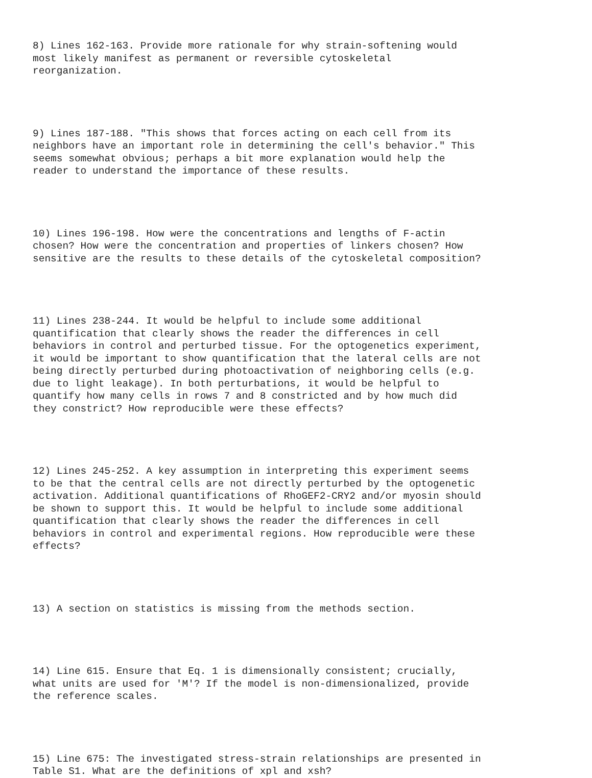8) Lines 162-163. Provide more rationale for why strain-softening would most likely manifest as permanent or reversible cytoskeletal reorganization.
9) Lines 187-188. "This shows that forces acting on each cell from its neighbors have an important role in determining the cell's behavior." This seems somewhat obvious; perhaps a bit more explanation would help the reader to understand the importance of these results.
10) Lines 196-198. How were the concentrations and lengths of F-actin chosen? How were the concentration and properties of linkers chosen? How sensitive are the results to these details of the cytoskeletal composition?
11) Lines 238-244. It would be helpful to include some additional quantification that clearly shows the reader the differences in cell behaviors in control and perturbed tissue. For the optogenetics experiment, it would be important to show quantification that the lateral cells are not being directly perturbed during photoactivation of neighboring cells (e.g. due to light leakage). In both perturbations, it would be helpful to quantify how many cells in rows 7 and 8 constricted and by how much did they constrict? How reproducible were these effects?
12) Lines 245-252. A key assumption in interpreting this experiment seems to be that the central cells are not directly perturbed by the optogenetic activation. Additional quantifications of RhoGEF2-CRY2 and/or myosin should be shown to support this. It would be helpful to include some additional quantification that clearly shows the reader the differences in cell behaviors in control and experimental regions. How reproducible were these effects?
13) A section on statistics is missing from the methods section.
14) Line 615. Ensure that Eq. 1 is dimensionally consistent; crucially, what units are used for 'M'? If the model is non-dimensionalized, provide the reference scales.
15) Line 675: The investigated stress-strain relationships are presented in Table S1. What are the definitions of xpl and xsh?